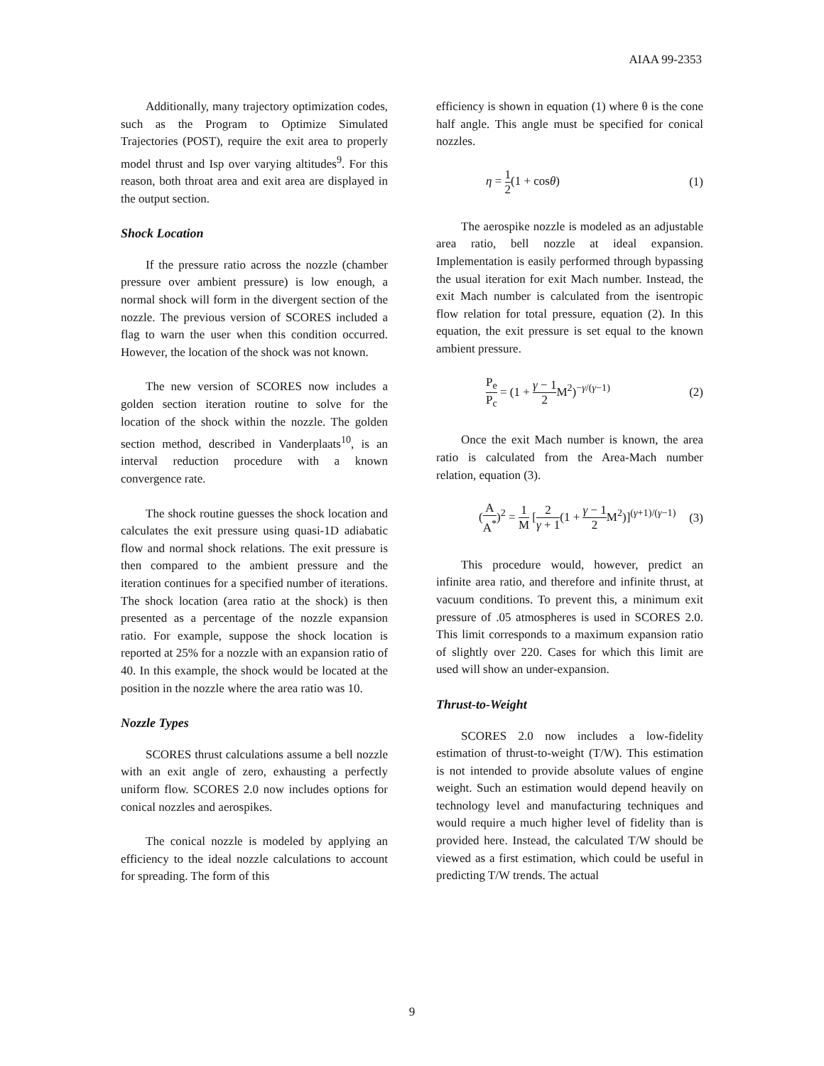AIAA 99-2353
Additionally, many trajectory optimization codes, such as the Program to Optimize Simulated Trajectories (POST), require the exit area to properly model thrust and Isp over varying altitudes<sup>9</sup>. For this reason, both throat area and exit area are displayed in the output section.
Shock Location
If the pressure ratio across the nozzle (chamber pressure over ambient pressure) is low enough, a normal shock will form in the divergent section of the nozzle. The previous version of SCORES included a flag to warn the user when this condition occurred. However, the location of the shock was not known.
The new version of SCORES now includes a golden section iteration routine to solve for the location of the shock within the nozzle. The golden section method, described in Vanderplaats<sup>10</sup>, is an interval reduction procedure with a known convergence rate.
The shock routine guesses the shock location and calculates the exit pressure using quasi-1D adiabatic flow and normal shock relations. The exit pressure is then compared to the ambient pressure and the iteration continues for a specified number of iterations. The shock location (area ratio at the shock) is then presented as a percentage of the nozzle expansion ratio. For example, suppose the shock location is reported at 25% for a nozzle with an expansion ratio of 40. In this example, the shock would be located at the position in the nozzle where the area ratio was 10.
Nozzle Types
SCORES thrust calculations assume a bell nozzle with an exit angle of zero, exhausting a perfectly uniform flow. SCORES 2.0 now includes options for conical nozzles and aerospikes.
The conical nozzle is modeled by applying an efficiency to the ideal nozzle calculations to account for spreading. The form of this
efficiency is shown in equation (1) where θ is the cone half angle. This angle must be specified for conical nozzles.
η = 1 2(1 + cosθ) (1)
The aerospike nozzle is modeled as an adjustable area ratio, bell nozzle at ideal expansion. Implementation is easily performed through bypassing the usual iteration for exit Mach number. Instead, the exit Mach number is calculated from the isentropic flow relation for total pressure, equation (2). In this equation, the exit pressure is set equal to the known ambient pressure.
P<sub>e</sub> P<sub>c</sub> = (1 + γ − 1 2 M<sup>2</sup>)<sup>−γ/(γ−1)</sup> (2)
Once the exit Mach number is known, the area ratio is calculated from the Area-Mach number relation, equation (3).
(A A<sup>*</sup>)<sup>2</sup> = 1 M [2 γ + 1(1 + γ − 1 2 M<sup>2</sup>)]<sup>(γ+1)/(γ−1)</sup> (3)
This procedure would, however, predict an infinite area ratio, and therefore and infinite thrust, at vacuum conditions. To prevent this, a minimum exit pressure of .05 atmospheres is used in SCORES 2.0. This limit corresponds to a maximum expansion ratio of slightly over 220. Cases for which this limit are used will show an under-expansion.
Thrust-to-Weight
SCORES 2.0 now includes a low-fidelity estimation of thrust-to-weight (T/W). This estimation is not intended to provide absolute values of engine weight. Such an estimation would depend heavily on technology level and manufacturing techniques and would require a much higher level of fidelity than is provided here. Instead, the calculated T/W should be viewed as a first estimation, which could be useful in predicting T/W trends. The actual
9